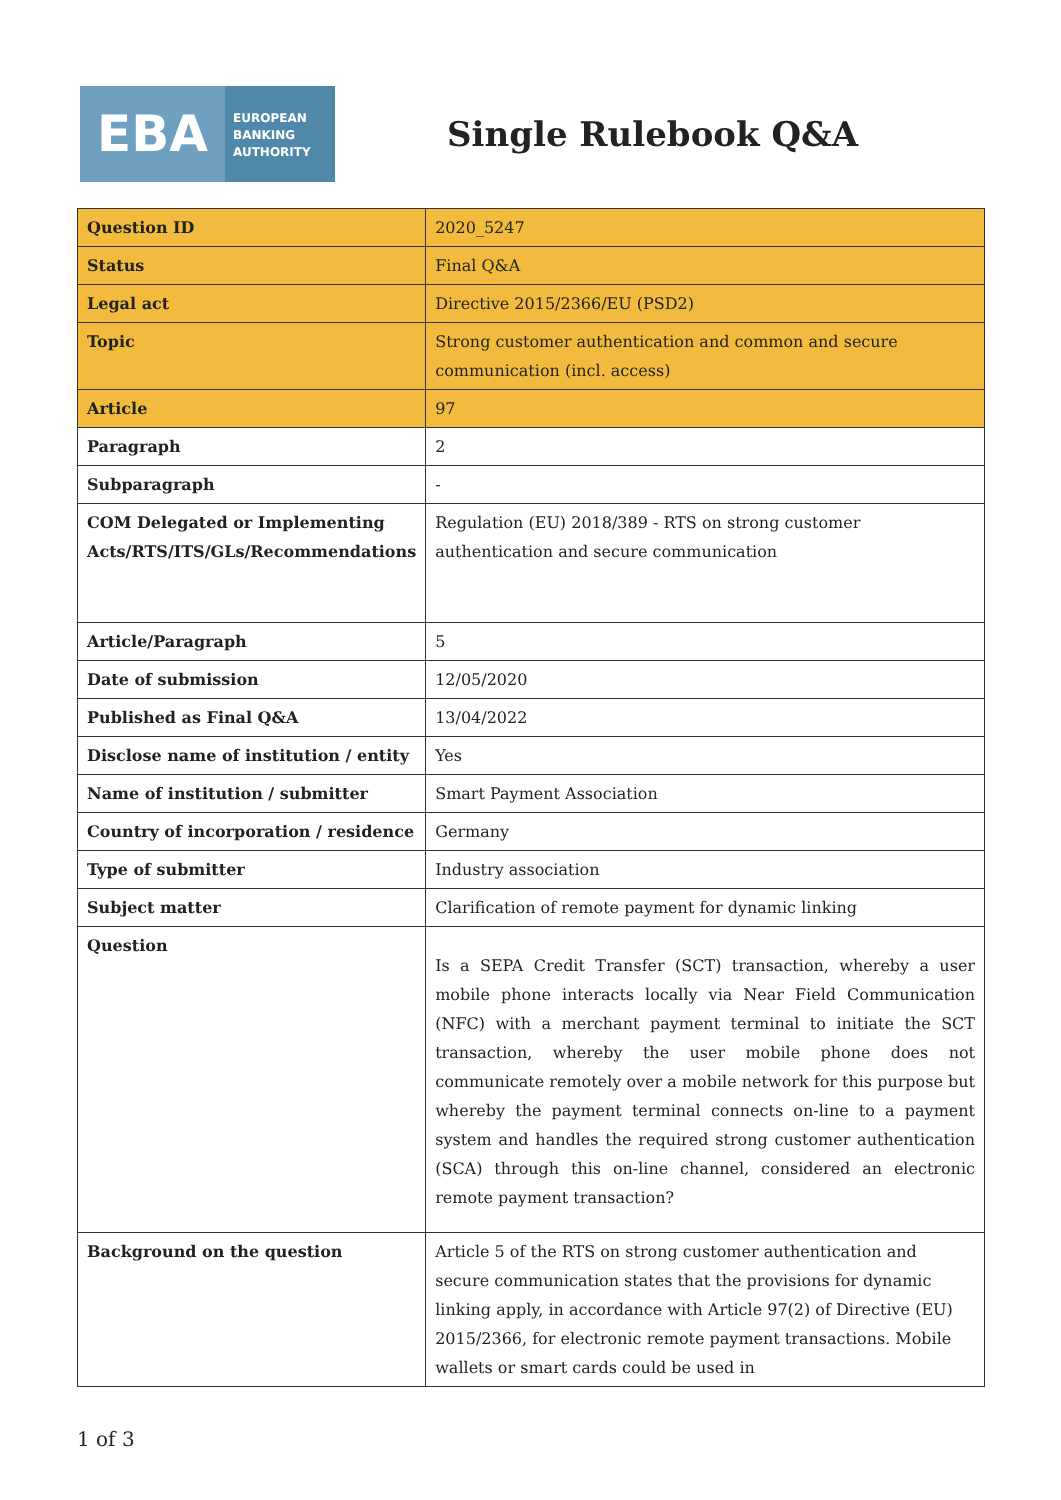EBA
EUROPEAN
BANKING
AUTHORITY
Single Rulebook Q&A
| Question ID | 2020_5247 |
| Status | Final Q&A |
| Legal act | Directive 2015/2366/EU (PSD2) |
| Topic | Strong customer authentication and common and secure communication (incl. access) |
| Article | 97 |
| Paragraph | 2 |
| Subparagraph | - |
| COM Delegated or Implementing Acts/RTS/ITS/GLs/Recommendations | Regulation (EU) 2018/389 - RTS on strong customer authentication and secure communication |
| Article/Paragraph | 5 |
| Date of submission | 12/05/2020 |
| Published as Final Q&A | 13/04/2022 |
| Disclose name of institution / entity | Yes |
| Name of institution / submitter | Smart Payment Association |
| Country of incorporation / residence | Germany |
| Type of submitter | Industry association |
| Subject matter | Clarification of remote payment for dynamic linking |
| Question | Is a SEPA Credit Transfer (SCT) transaction, whereby a user mobile phone interacts locally via Near Field Communication (NFC) with a merchant payment terminal to initiate the SCT transaction, whereby the user mobile phone does not communicate remotely over a mobile network for this purpose but whereby the payment terminal connects on-line to a payment system and handles the required strong customer authentication (SCA) through this on-line channel, considered an electronic remote payment transaction? |
| Background on the question | Article 5 of the RTS on strong customer authentication and secure communication states that the provisions for dynamic linking apply, in accordance with Article 97(2) of Directive (EU) 2015/2366, for electronic remote payment transactions. Mobile wallets or smart cards could be used in |
1 of 3